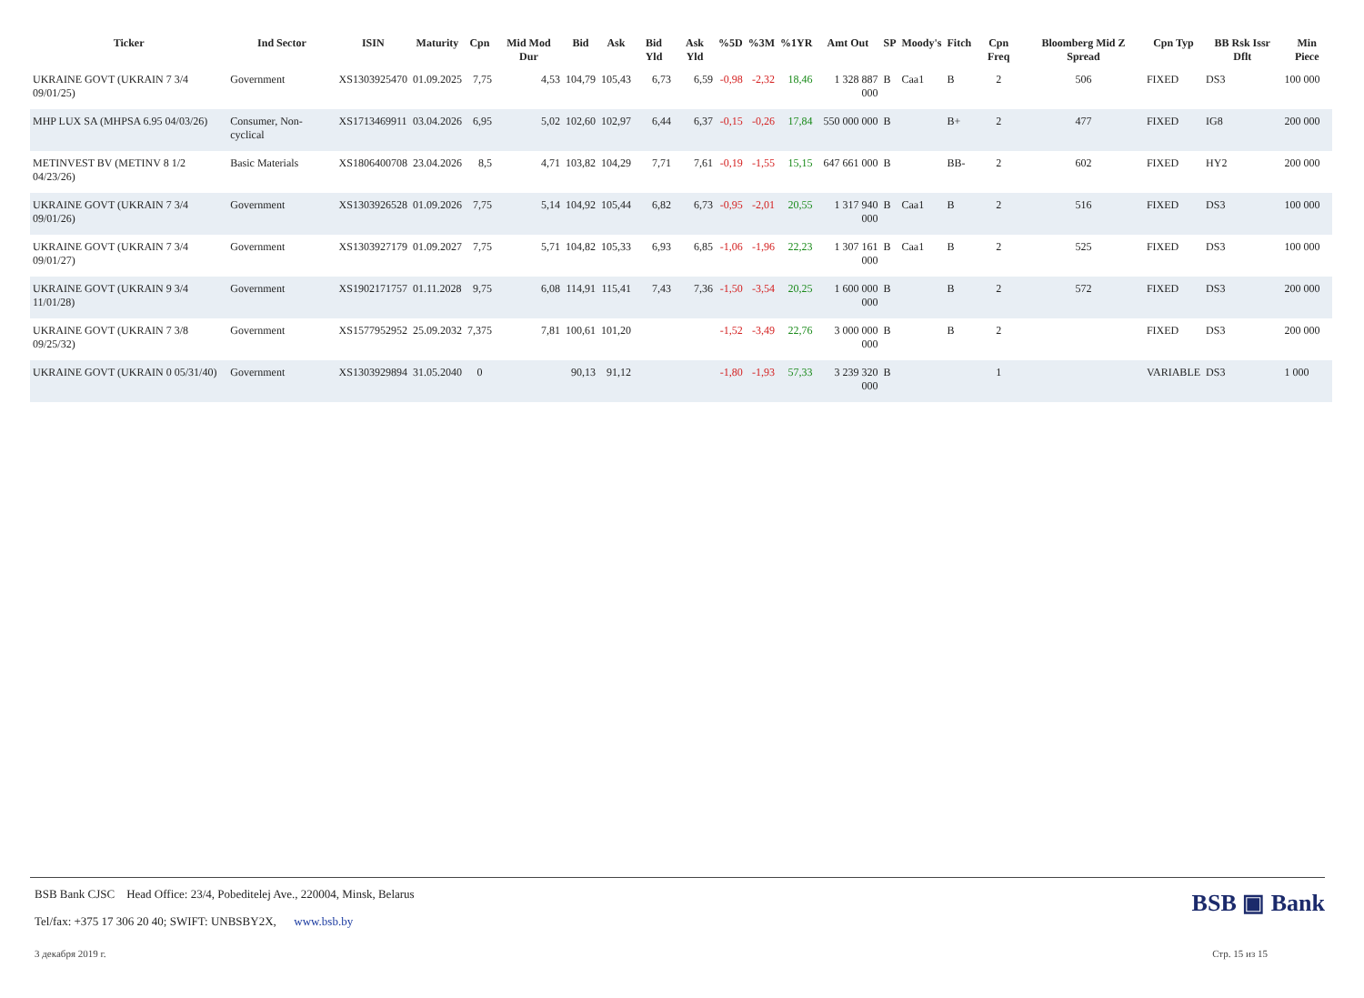| Ticker | Ind Sector | ISIN | Maturity | Cpn | Mid Mod Dur | Bid | Ask | Bid Yld | Ask Yld | %5D | %3M | %1YR | Amt Out | SP | Moody's | Fitch | Cpn Freq | Bloomberg Mid Z Spread | Cpn Typ | BB Rsk Issr Dflt | Min Piece |
| --- | --- | --- | --- | --- | --- | --- | --- | --- | --- | --- | --- | --- | --- | --- | --- | --- | --- | --- | --- | --- | --- |
| UKRAINE GOVT (UKRAIN 7 3/4 09/01/25) | Government | XS1303925470 | 01.09.2025 | 7,75 | 4,53 | 104,79 | 105,43 | 6,73 | 6,59 | -0,98 | -2,32 | 18,46 | 1 328 887 000 | B | Caa1 | B | 2 | 506 | FIXED | DS3 | 100 000 |
| MHP LUX SA (MHPSA 6.95 04/03/26) | Consumer, Non-cyclical | XS1713469911 | 03.04.2026 | 6,95 | 5,02 | 102,60 | 102,97 | 6,44 | 6,37 | -0,15 | -0,26 | 17,84 | 550 000 000 | B | | B+ | 2 | 477 | FIXED | IG8 | 200 000 |
| METINVEST BV (METINV 8 1/2 04/23/26) | Basic Materials | XS1806400708 | 23.04.2026 | 8,5 | 4,71 | 103,82 | 104,29 | 7,71 | 7,61 | -0,19 | -1,55 | 15,15 | 647 661 000 | B | | BB- | 2 | 602 | FIXED | HY2 | 200 000 |
| UKRAINE GOVT (UKRAIN 7 3/4 09/01/26) | Government | XS1303926528 | 01.09.2026 | 7,75 | 5,14 | 104,92 | 105,44 | 6,82 | 6,73 | -0,95 | -2,01 | 20,55 | 1 317 940 000 | B | Caa1 | B | 2 | 516 | FIXED | DS3 | 100 000 |
| UKRAINE GOVT (UKRAIN 7 3/4 09/01/27) | Government | XS1303927179 | 01.09.2027 | 7,75 | 5,71 | 104,82 | 105,33 | 6,93 | 6,85 | -1,06 | -1,96 | 22,23 | 1 307 161 000 | B | Caa1 | B | 2 | 525 | FIXED | DS3 | 100 000 |
| UKRAINE GOVT (UKRAIN 9 3/4 11/01/28) | Government | XS1902171757 | 01.11.2028 | 9,75 | 6,08 | 114,91 | 115,41 | 7,43 | 7,36 | -1,50 | -3,54 | 20,25 | 1 600 000 000 | B | | B | 2 | 572 | FIXED | DS3 | 200 000 |
| UKRAINE GOVT (UKRAIN 7 3/8 09/25/32) | Government | XS1577952952 | 25.09.2032 | 7,375 | 7,81 | 100,61 | 101,20 | | | -1,52 | -3,49 | 22,76 | 3 000 000 000 | B | | B | 2 | | FIXED | DS3 | 200 000 |
| UKRAINE GOVT (UKRAIN 0 05/31/40) | Government | XS1303929894 | 31.05.2040 | 0 | | 90,13 | 91,12 | | | -1,80 | -1,93 | 57,33 | 3 239 320 000 | B | | | 1 | | VARIABLE | DS3 | 1 000 |
BSB Bank CJSC Head Office: 23/4, Pobeditelej Ave., 220004, Minsk, Belarus
Tel/fax: +375 17 306 20 40; SWIFT: UNBSBY2X, www.bsb.by
BSB ▣ Bank
3 декабря 2019 г. Стр. 15 из 15